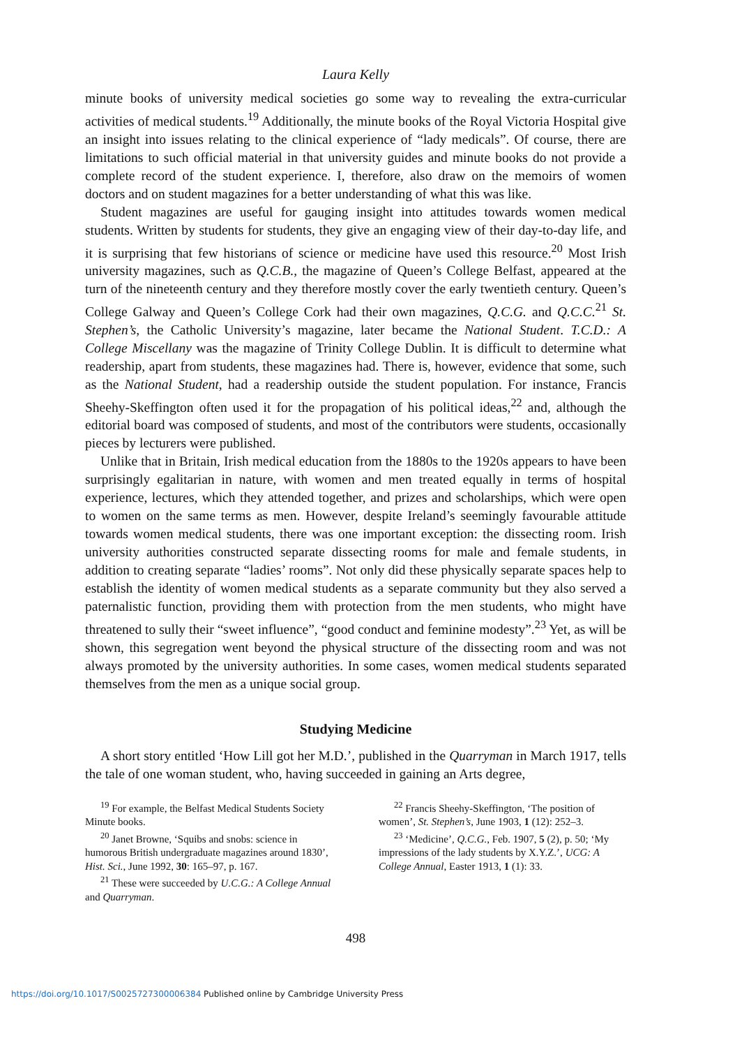Laura Kelly
minute books of university medical societies go some way to revealing the extra-curricular activities of medical students.<sup>19</sup> Additionally, the minute books of the Royal Victoria Hospital give an insight into issues relating to the clinical experience of “lady medicals”. Of course, there are limitations to such official material in that university guides and minute books do not provide a complete record of the student experience. I, therefore, also draw on the memoirs of women doctors and on student magazines for a better understanding of what this was like.
Student magazines are useful for gauging insight into attitudes towards women medical students. Written by students for students, they give an engaging view of their day-to-day life, and it is surprising that few historians of science or medicine have used this resource.<sup>20</sup> Most Irish university magazines, such as Q.C.B., the magazine of Queen’s College Belfast, appeared at the turn of the nineteenth century and they therefore mostly cover the early twentieth century. Queen’s College Galway and Queen’s College Cork had their own magazines, Q.C.G. and Q.C.C.<sup>21</sup> St. Stephen’s, the Catholic University’s magazine, later became the National Student. T.C.D.: A College Miscellany was the magazine of Trinity College Dublin. It is difficult to determine what readership, apart from students, these magazines had. There is, however, evidence that some, such as the National Student, had a readership outside the student population. For instance, Francis Sheehy-Skeffington often used it for the propagation of his political ideas,<sup>22</sup> and, although the editorial board was composed of students, and most of the contributors were students, occasionally pieces by lecturers were published.
Unlike that in Britain, Irish medical education from the 1880s to the 1920s appears to have been surprisingly egalitarian in nature, with women and men treated equally in terms of hospital experience, lectures, which they attended together, and prizes and scholarships, which were open to women on the same terms as men. However, despite Ireland’s seemingly favourable attitude towards women medical students, there was one important exception: the dissecting room. Irish university authorities constructed separate dissecting rooms for male and female students, in addition to creating separate “ladies’ rooms”. Not only did these physically separate spaces help to establish the identity of women medical students as a separate community but they also served a paternalistic function, providing them with protection from the men students, who might have threatened to sully their “sweet influence”, “good conduct and feminine modesty”.<sup>23</sup> Yet, as will be shown, this segregation went beyond the physical structure of the dissecting room and was not always promoted by the university authorities. In some cases, women medical students separated themselves from the men as a unique social group.
Studying Medicine
A short story entitled ‘How Lill got her M.D.’, published in the Quarryman in March 1917, tells the tale of one woman student, who, having succeeded in gaining an Arts degree,
<sup>19</sup> For example, the Belfast Medical Students Society Minute books.
<sup>20</sup> Janet Browne, ‘Squibs and snobs: science in humorous British undergraduate magazines around 1830’, Hist. Sci., June 1992, 30: 165–97, p. 167.
<sup>21</sup> These were succeeded by U.C.G.: A College Annual and Quarryman.
<sup>22</sup> Francis Sheehy-Skeffington, ‘The position of women’, St. Stephen’s, June 1903, 1 (12): 252–3.
<sup>23</sup> ‘Medicine’, Q.C.G., Feb. 1907, 5 (2), p. 50; ‘My impressions of the lady students by X.Y.Z.’, UCG: A College Annual, Easter 1913, 1 (1): 33.
498
https://doi.org/10.1017/S0025727300006384 Published online by Cambridge University Press